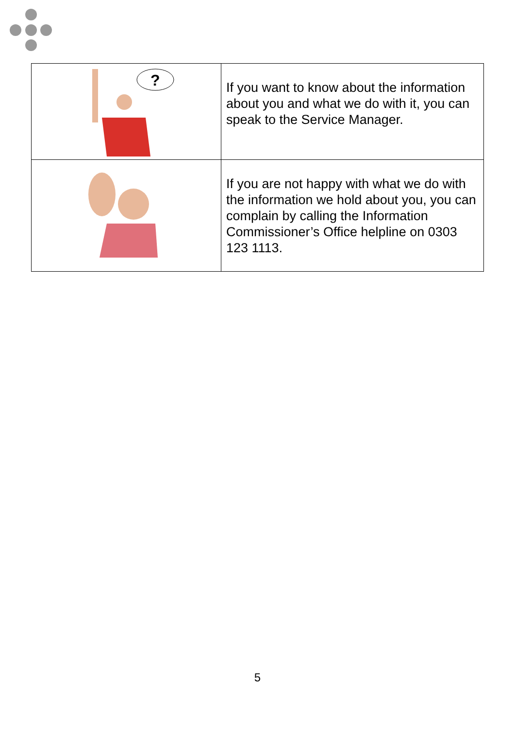| ? | If you want to know about the information about you and what we do with it, you can speak to the Service Manager. |
| | If you are not happy with what we do with the information we hold about you, you can complain by calling the Information Commissioner’s Office helpline on 0303 123 1113. |
5